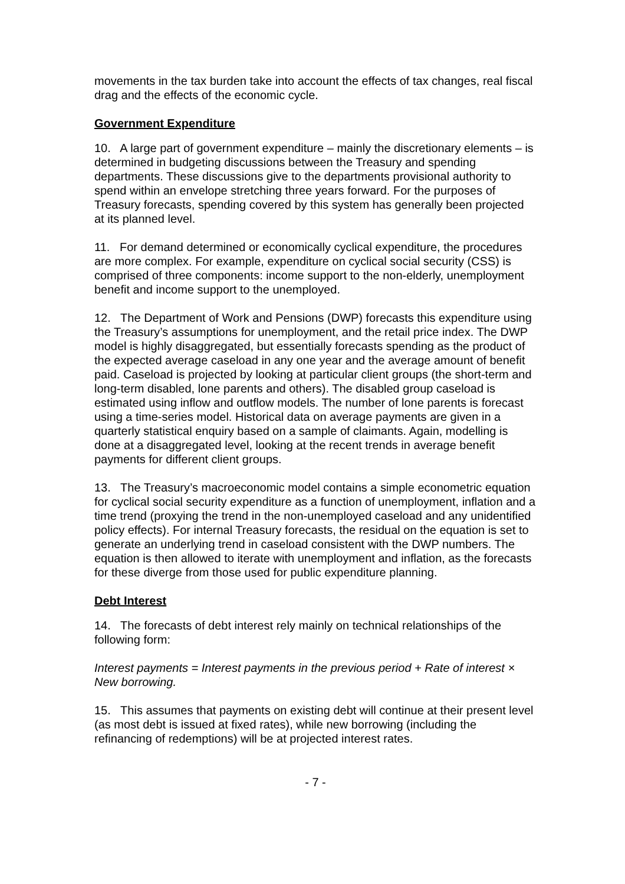movements in the tax burden take into account the effects of tax changes, real fiscal drag and the effects of the economic cycle.
Government Expenditure
10. A large part of government expenditure – mainly the discretionary elements – is determined in budgeting discussions between the Treasury and spending departments. These discussions give to the departments provisional authority to spend within an envelope stretching three years forward. For the purposes of Treasury forecasts, spending covered by this system has generally been projected at its planned level.
11. For demand determined or economically cyclical expenditure, the procedures are more complex. For example, expenditure on cyclical social security (CSS) is comprised of three components: income support to the non-elderly, unemployment benefit and income support to the unemployed.
12. The Department of Work and Pensions (DWP) forecasts this expenditure using the Treasury’s assumptions for unemployment, and the retail price index. The DWP model is highly disaggregated, but essentially forecasts spending as the product of the expected average caseload in any one year and the average amount of benefit paid. Caseload is projected by looking at particular client groups (the short-term and long-term disabled, lone parents and others). The disabled group caseload is estimated using inflow and outflow models. The number of lone parents is forecast using a time-series model. Historical data on average payments are given in a quarterly statistical enquiry based on a sample of claimants. Again, modelling is done at a disaggregated level, looking at the recent trends in average benefit payments for different client groups.
13. The Treasury’s macroeconomic model contains a simple econometric equation for cyclical social security expenditure as a function of unemployment, inflation and a time trend (proxying the trend in the non-unemployed caseload and any unidentified policy effects). For internal Treasury forecasts, the residual on the equation is set to generate an underlying trend in caseload consistent with the DWP numbers. The equation is then allowed to iterate with unemployment and inflation, as the forecasts for these diverge from those used for public expenditure planning.
Debt Interest
14. The forecasts of debt interest rely mainly on technical relationships of the following form:
Interest payments = Interest payments in the previous period + Rate of interest × New borrowing.
15. This assumes that payments on existing debt will continue at their present level (as most debt is issued at fixed rates), while new borrowing (including the refinancing of redemptions) will be at projected interest rates.
- 7 -